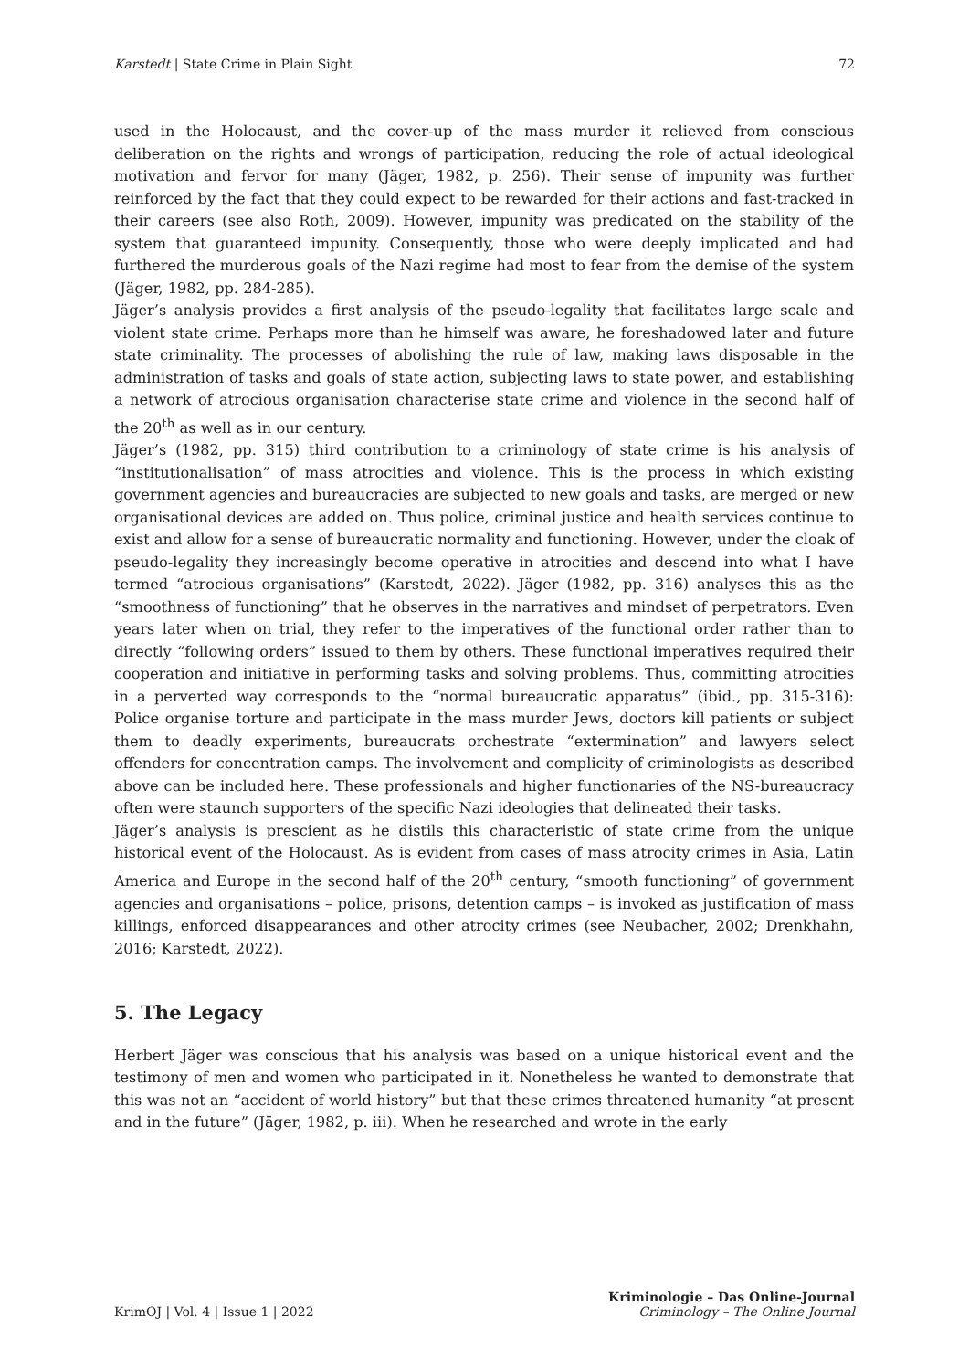Karstedt | State Crime in Plain Sight 72
used in the Holocaust, and the cover-up of the mass murder it relieved from conscious deliberation on the rights and wrongs of participation, reducing the role of actual ideological motivation and fervor for many (Jäger, 1982, p. 256). Their sense of impunity was further reinforced by the fact that they could expect to be rewarded for their actions and fast-tracked in their careers (see also Roth, 2009). However, impunity was predicated on the stability of the system that guaranteed impunity. Consequently, those who were deeply implicated and had furthered the murderous goals of the Nazi regime had most to fear from the demise of the system (Jäger, 1982, pp. 284-285).
Jäger’s analysis provides a first analysis of the pseudo-legality that facilitates large scale and violent state crime. Perhaps more than he himself was aware, he foreshadowed later and future state criminality. The processes of abolishing the rule of law, making laws disposable in the administration of tasks and goals of state action, subjecting laws to state power, and establishing a network of atrocious organisation characterise state crime and violence in the second half of the 20<sup>th</sup> as well as in our century.
Jäger’s (1982, pp. 315) third contribution to a criminology of state crime is his analysis of “institutionalisation” of mass atrocities and violence. This is the process in which existing government agencies and bureaucracies are subjected to new goals and tasks, are merged or new organisational devices are added on. Thus police, criminal justice and health services continue to exist and allow for a sense of bureaucratic normality and functioning. However, under the cloak of pseudo-legality they increasingly become operative in atrocities and descend into what I have termed “atrocious organisations” (Karstedt, 2022). Jäger (1982, pp. 316) analyses this as the “smoothness of functioning” that he observes in the narratives and mindset of perpetrators. Even years later when on trial, they refer to the imperatives of the functional order rather than to directly “following orders” issued to them by others. These functional imperatives required their cooperation and initiative in performing tasks and solving problems. Thus, committing atrocities in a perverted way corresponds to the “normal bureaucratic apparatus” (ibid., pp. 315-316): Police organise torture and participate in the mass murder Jews, doctors kill patients or subject them to deadly experiments, bureaucrats orchestrate “extermination” and lawyers select offenders for concentration camps. The involvement and complicity of criminologists as described above can be included here. These professionals and higher functionaries of the NS-bureaucracy often were staunch supporters of the specific Nazi ideologies that delineated their tasks.
Jäger’s analysis is prescient as he distils this characteristic of state crime from the unique historical event of the Holocaust. As is evident from cases of mass atrocity crimes in Asia, Latin America and Europe in the second half of the 20<sup>th</sup> century, “smooth functioning” of government agencies and organisations – police, prisons, detention camps – is invoked as justification of mass killings, enforced disappearances and other atrocity crimes (see Neubacher, 2002; Drenkhahn, 2016; Karstedt, 2022).
5. The Legacy
Herbert Jäger was conscious that his analysis was based on a unique historical event and the testimony of men and women who participated in it. Nonetheless he wanted to demonstrate that this was not an “accident of world history” but that these crimes threatened humanity “at present and in the future” (Jäger, 1982, p. iii). When he researched and wrote in the early
KrimOJ | Vol. 4 | Issue 1 | 2022 Kriminologie – Das Online-Journal
Criminology – The Online Journal